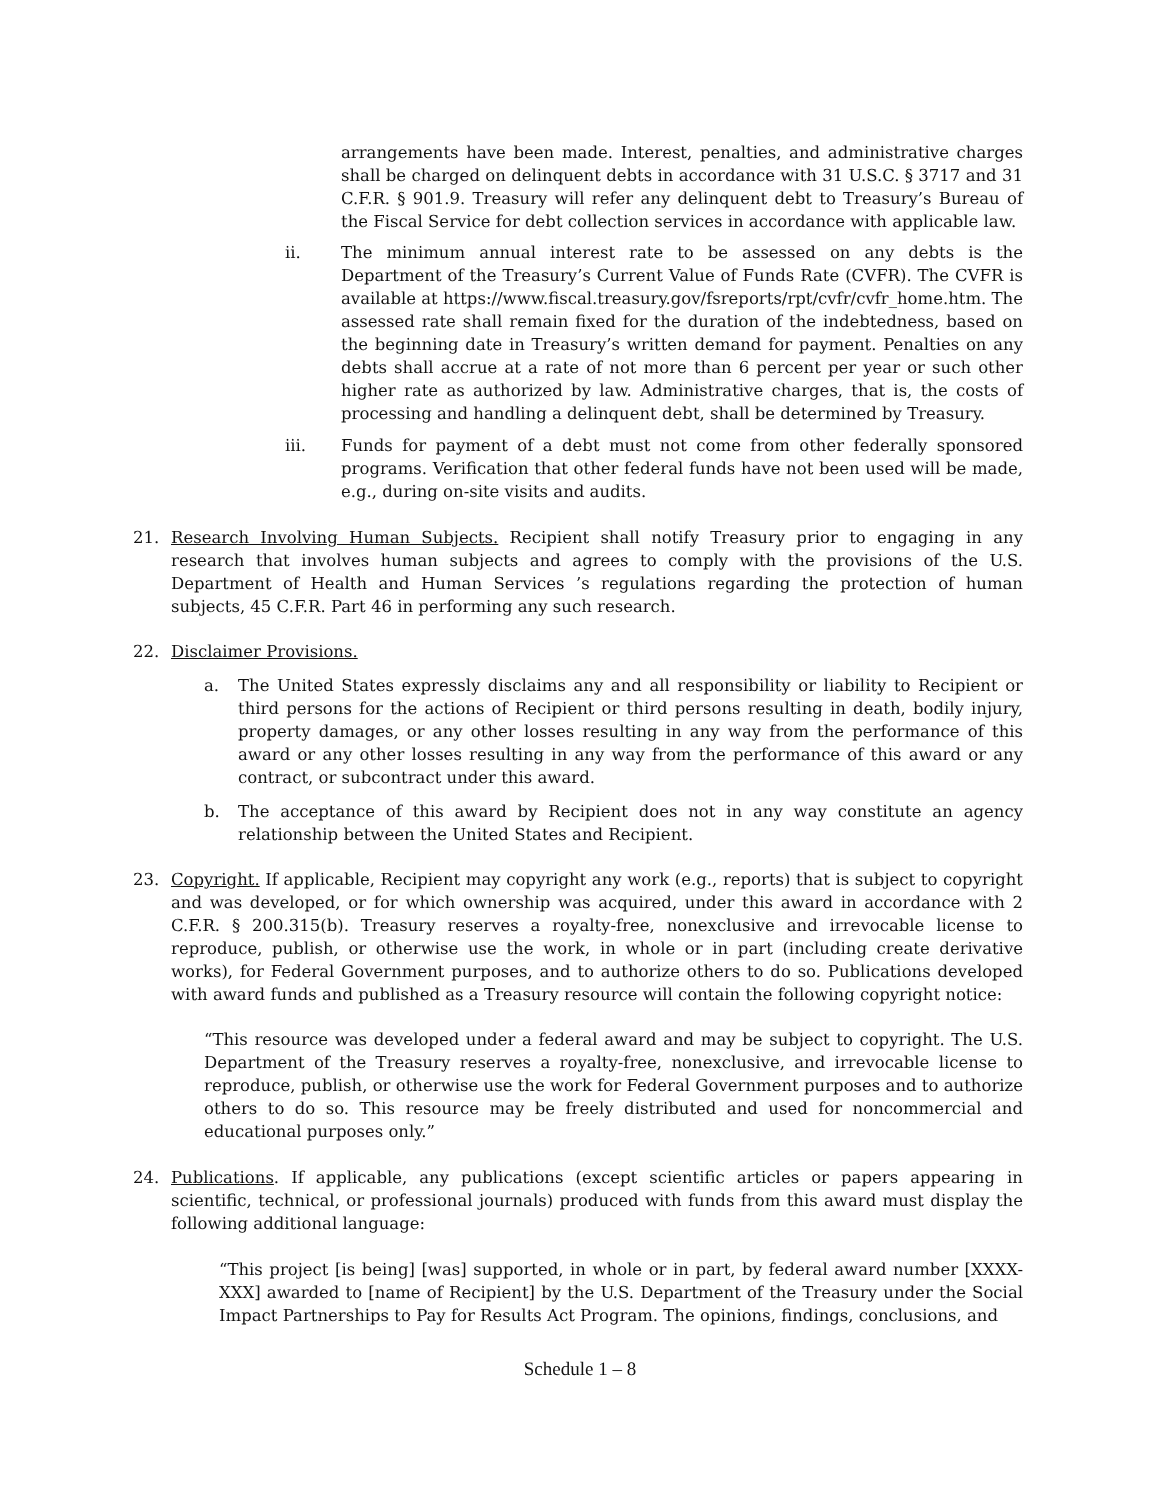arrangements have been made. Interest, penalties, and administrative charges shall be charged on delinquent debts in accordance with 31 U.S.C. § 3717 and 31 C.F.R. § 901.9. Treasury will refer any delinquent debt to Treasury’s Bureau of the Fiscal Service for debt collection services in accordance with applicable law.
ii. The minimum annual interest rate to be assessed on any debts is the Department of the Treasury’s Current Value of Funds Rate (CVFR). The CVFR is available at https://www.fiscal.treasury.gov/fsreports/rpt/cvfr/cvfr_home.htm. The assessed rate shall remain fixed for the duration of the indebtedness, based on the beginning date in Treasury’s written demand for payment. Penalties on any debts shall accrue at a rate of not more than 6 percent per year or such other higher rate as authorized by law. Administrative charges, that is, the costs of processing and handling a delinquent debt, shall be determined by Treasury.
iii. Funds for payment of a debt must not come from other federally sponsored programs. Verification that other federal funds have not been used will be made, e.g., during on-site visits and audits.
21. Research Involving Human Subjects. Recipient shall notify Treasury prior to engaging in any research that involves human subjects and agrees to comply with the provisions of the U.S. Department of Health and Human Services ’s regulations regarding the protection of human subjects, 45 C.F.R. Part 46 in performing any such research.
22. Disclaimer Provisions.
a. The United States expressly disclaims any and all responsibility or liability to Recipient or third persons for the actions of Recipient or third persons resulting in death, bodily injury, property damages, or any other losses resulting in any way from the performance of this award or any other losses resulting in any way from the performance of this award or any contract, or subcontract under this award.
b. The acceptance of this award by Recipient does not in any way constitute an agency relationship between the United States and Recipient.
23. Copyright. If applicable, Recipient may copyright any work (e.g., reports) that is subject to copyright and was developed, or for which ownership was acquired, under this award in accordance with 2 C.F.R. § 200.315(b). Treasury reserves a royalty-free, nonexclusive and irrevocable license to reproduce, publish, or otherwise use the work, in whole or in part (including create derivative works), for Federal Government purposes, and to authorize others to do so. Publications developed with award funds and published as a Treasury resource will contain the following copyright notice:
“This resource was developed under a federal award and may be subject to copyright. The U.S. Department of the Treasury reserves a royalty-free, nonexclusive, and irrevocable license to reproduce, publish, or otherwise use the work for Federal Government purposes and to authorize others to do so. This resource may be freely distributed and used for noncommercial and educational purposes only.”
24. Publications. If applicable, any publications (except scientific articles or papers appearing in scientific, technical, or professional journals) produced with funds from this award must display the following additional language:
“This project [is being] [was] supported, in whole or in part, by federal award number [XXXX-XXX] awarded to [name of Recipient] by the U.S. Department of the Treasury under the Social Impact Partnerships to Pay for Results Act Program. The opinions, findings, conclusions, and
Schedule 1 – 8